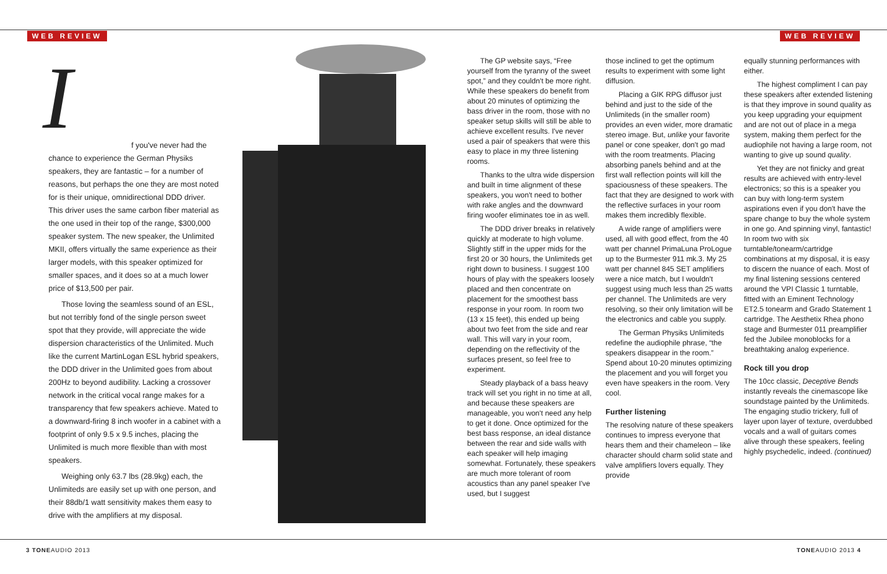WEB REVIEW WEB REVIEW
I
f you've never had the chance to experience the German Physiks speakers, they are fantastic – for a number of reasons, but perhaps the one they are most noted for is their unique, omnidirectional DDD driver. This driver uses the same carbon fiber material as the one used in their top of the range, $300,000 speaker system. The new speaker, the Unlimited MKII, offers virtually the same experience as their larger models, with this speaker optimized for smaller spaces, and it does so at a much lower price of $13,500 per pair.
Those loving the seamless sound of an ESL, but not terribly fond of the single person sweet spot that they provide, will appreciate the wide dispersion characteristics of the Unlimited. Much like the current MartinLogan ESL hybrid speakers, the DDD driver in the Unlimited goes from about 200Hz to beyond audibility. Lacking a crossover network in the critical vocal range makes for a transparency that few speakers achieve. Mated to a downward-firing 8 inch woofer in a cabinet with a footprint of only 9.5 x 9.5 inches, placing the Unlimited is much more flexible than with most speakers.
Weighing only 63.7 lbs (28.9kg) each, the Unlimiteds are easily set up with one person, and their 88db/1 watt sensitivity makes them easy to drive with the amplifiers at my disposal.
The GP website says, “Free yourself from the tyranny of the sweet spot,” and they couldn't be more right. While these speakers do benefit from about 20 minutes of optimizing the bass driver in the room, those with no speaker setup skills will still be able to achieve excellent results. I've never used a pair of speakers that were this easy to place in my three listening rooms.
Thanks to the ultra wide dispersion and built in time alignment of these speakers, you won't need to bother with rake angles and the downward firing woofer eliminates toe in as well.
The DDD driver breaks in relatively quickly at moderate to high volume. Slightly stiff in the upper mids for the first 20 or 30 hours, the Unlimiteds get right down to business. I suggest 100 hours of play with the speakers loosely placed and then concentrate on placement for the smoothest bass response in your room. In room two (13 x 15 feet), this ended up being about two feet from the side and rear wall. This will vary in your room, depending on the reflectivity of the surfaces present, so feel free to experiment.
Steady playback of a bass heavy track will set you right in no time at all, and because these speakers are manageable, you won't need any help to get it done. Once optimized for the best bass response, an ideal distance between the rear and side walls with each speaker will help imaging somewhat. Fortunately, these speakers are much more tolerant of room acoustics than any panel speaker I've used, but I suggest
those inclined to get the optimum results to experiment with some light diffusion.
Placing a GIK RPG diffusor just behind and just to the side of the Unlimiteds (in the smaller room) provides an even wider, more dramatic stereo image. But, unlike your favorite panel or cone speaker, don't go mad with the room treatments. Placing absorbing panels behind and at the first wall reflection points will kill the spaciousness of these speakers. The fact that they are designed to work with the reflective surfaces in your room makes them incredibly flexible.
A wide range of amplifiers were used, all with good effect, from the 40 watt per channel PrimaLuna ProLogue up to the Burmester 911 mk.3. My 25 watt per channel 845 SET amplifiers were a nice match, but I wouldn't suggest using much less than 25 watts per channel. The Unlimiteds are very resolving, so their only limitation will be the electronics and cable you supply.
The German Physiks Unlimiteds redefine the audiophile phrase, “the speakers disappear in the room.” Spend about 10-20 minutes optimizing the placement and you will forget you even have speakers in the room. Very cool.
Further listening
The resolving nature of these speakers continues to impress everyone that hears them and their chameleon – like character should charm solid state and valve amplifiers lovers equally. They provide
equally stunning performances with either.
The highest compliment I can pay these speakers after extended listening is that they improve in sound quality as you keep upgrading your equipment and are not out of place in a mega system, making them perfect for the audiophile not having a large room, not wanting to give up sound quality.
Yet they are not finicky and great results are achieved with entry-level electronics; so this is a speaker you can buy with long-term system aspirations even if you don't have the spare change to buy the whole system in one go. And spinning vinyl, fantastic! In room two with six turntable/tonearm/cartridge combinations at my disposal, it is easy to discern the nuance of each. Most of my final listening sessions centered around the VPI Classic 1 turntable, fitted with an Eminent Technology ET2.5 tonearm and Grado Statement 1 cartridge. The Aesthetix Rhea phono stage and Burmester 011 preamplifier fed the Jubilee monoblocks for a breathtaking analog experience.
Rock till you drop
The 10cc classic, Deceptive Bends instantly reveals the cinemascope like soundstage painted by the Unlimiteds. The engaging studio trickery, full of layer upon layer of texture, overdubbed vocals and a wall of guitars comes alive through these speakers, feeling highly psychedelic, indeed. (continued)
3 TONEAUDIO 2013 TONEAUDIO 2013 4